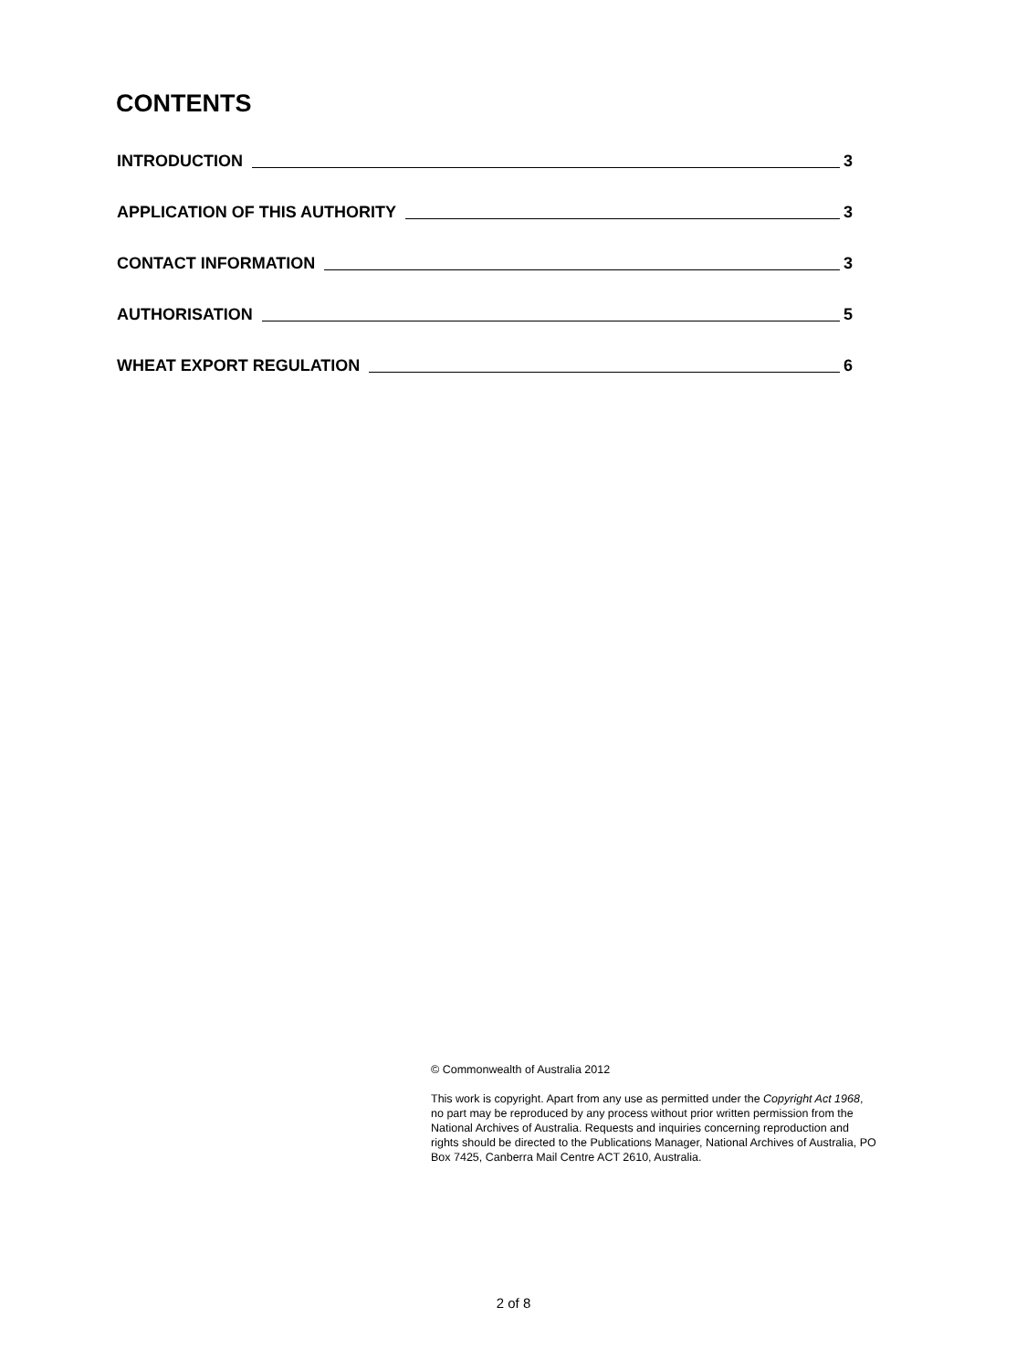CONTENTS
INTRODUCTION 3
APPLICATION OF THIS AUTHORITY 3
CONTACT INFORMATION 3
AUTHORISATION 5
WHEAT EXPORT REGULATION 6
© Commonwealth of Australia 2012
This work is copyright. Apart from any use as permitted under the Copyright Act 1968, no part may be reproduced by any process without prior written permission from the National Archives of Australia. Requests and inquiries concerning reproduction and rights should be directed to the Publications Manager, National Archives of Australia, PO Box 7425, Canberra Mail Centre ACT 2610, Australia.
2 of 8